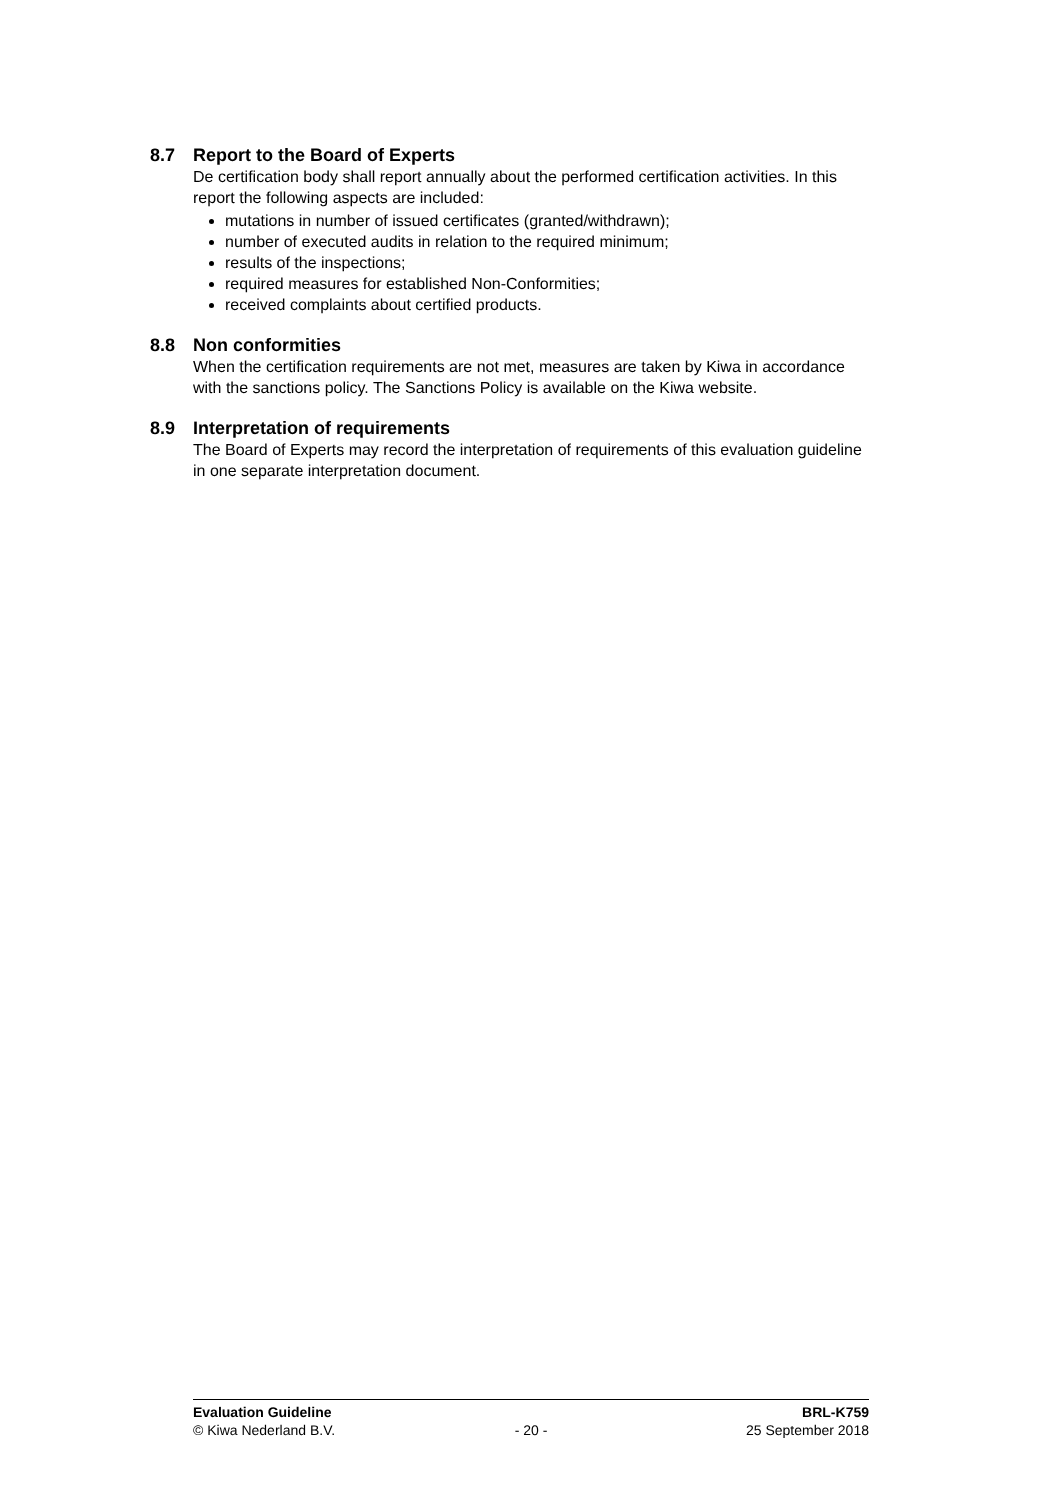8.7 Report to the Board of Experts
De certification body shall report annually about the performed certification activities. In this report the following aspects are included:
mutations in number of issued certificates (granted/withdrawn);
number of executed audits in relation to the required minimum;
results of the inspections;
required measures for established Non-Conformities;
received complaints about certified products.
8.8 Non conformities
When the certification requirements are not met, measures are taken by Kiwa in accordance with the sanctions policy. The Sanctions Policy is available on the Kiwa website.
8.9 Interpretation of requirements
The Board of Experts may record the interpretation of requirements of this evaluation guideline in one separate interpretation document.
Evaluation Guideline BRL-K759
© Kiwa Nederland B.V. - 20 - 25 September 2018